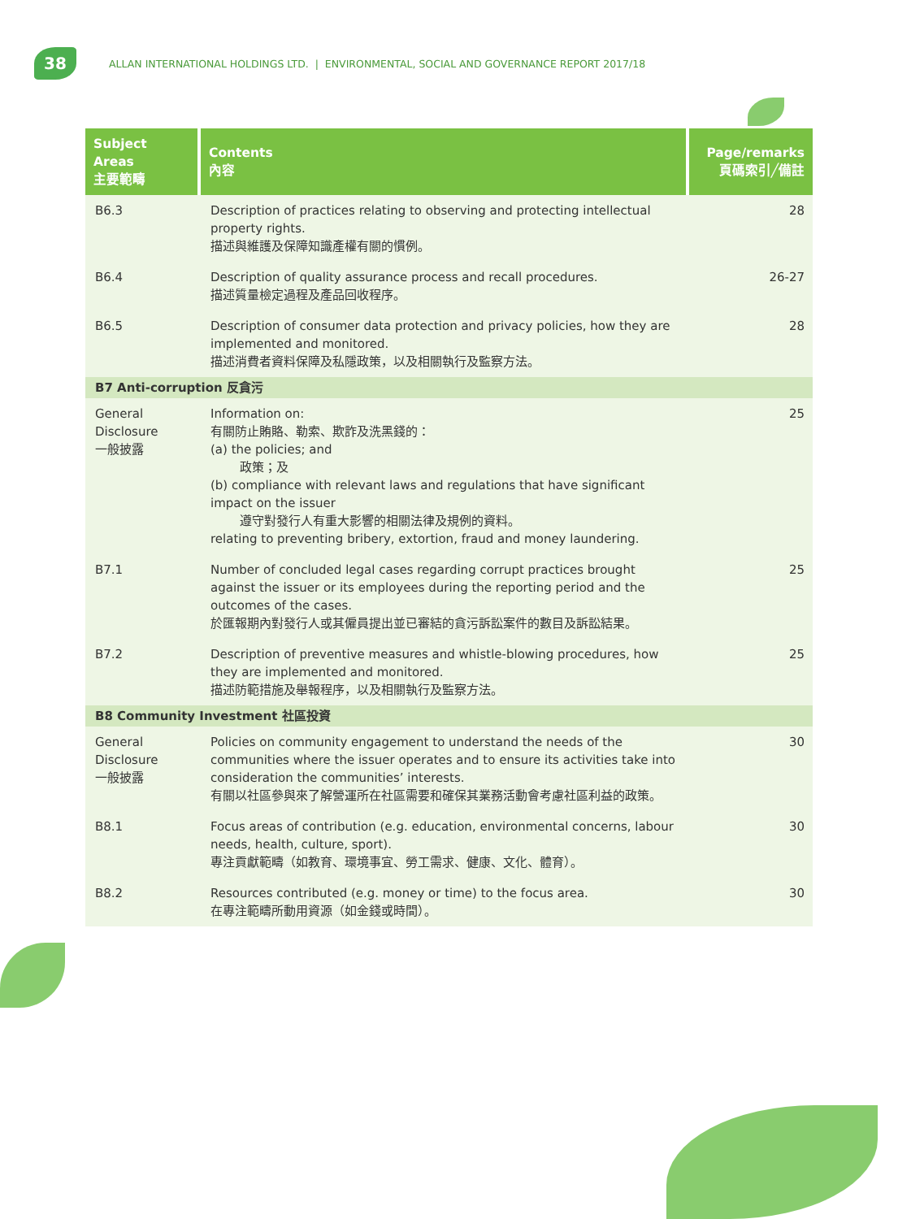38
ALLAN INTERNATIONAL HOLDINGS LTD. | ENVIRONMENTAL, SOCIAL AND GOVERNANCE REPORT 2017/18
| Subject Areas 主要範疇 | Contents 內容 | Page/remarks 頁碼索引╱備註 |
| --- | --- | --- |
| B6.3 | Description of practices relating to observing and protecting intellectual property rights. 描述與維護及保障知識產權有關的慣例。 | 28 |
| B6.4 | Description of quality assurance process and recall procedures. 描述質量檢定過程及產品回收程序。 | 26-27 |
| B6.5 | Description of consumer data protection and privacy policies, how they are implemented and monitored. 描述消費者資料保障及私隱政策，以及相關執行及監察方法。 | 28 |
| B7 Anti-corruption 反貪污 | | |
| General Disclosure 一般披露 | Information on: 有關防止賄賂、勒索、欺詐及洗黑錢的： (a) the policies; and 政策；及 (b) compliance with relevant laws and regulations that have significant impact on the issuer 遵守對發行人有重大影響的相關法律及規例的資料。 relating to preventing bribery, extortion, fraud and money laundering. | 25 |
| B7.1 | Number of concluded legal cases regarding corrupt practices brought against the issuer or its employees during the reporting period and the outcomes of the cases. 於匯報期內對發行人或其僱員提出並已審結的貪污訴訟案件的數目及訴訟結果。 | 25 |
| B7.2 | Description of preventive measures and whistle-blowing procedures, how they are implemented and monitored. 描述防範措施及舉報程序，以及相關執行及監察方法。 | 25 |
| B8 Community Investment 社區投資 | | |
| General Disclosure 一般披露 | Policies on community engagement to understand the needs of the communities where the issuer operates and to ensure its activities take into consideration the communities’ interests. 有關以社區參與來了解營運所在社區需要和確保其業務活動會考慮社區利益的政策。 | 30 |
| B8.1 | Focus areas of contribution (e.g. education, environmental concerns, labour needs, health, culture, sport). 專注貢獻範疇（如教育、環境事宜、勞工需求、健康、文化、體育）。 | 30 |
| B8.2 | Resources contributed (e.g. money or time) to the focus area. 在專注範疇所動用資源（如金錢或時間）。 | 30 |